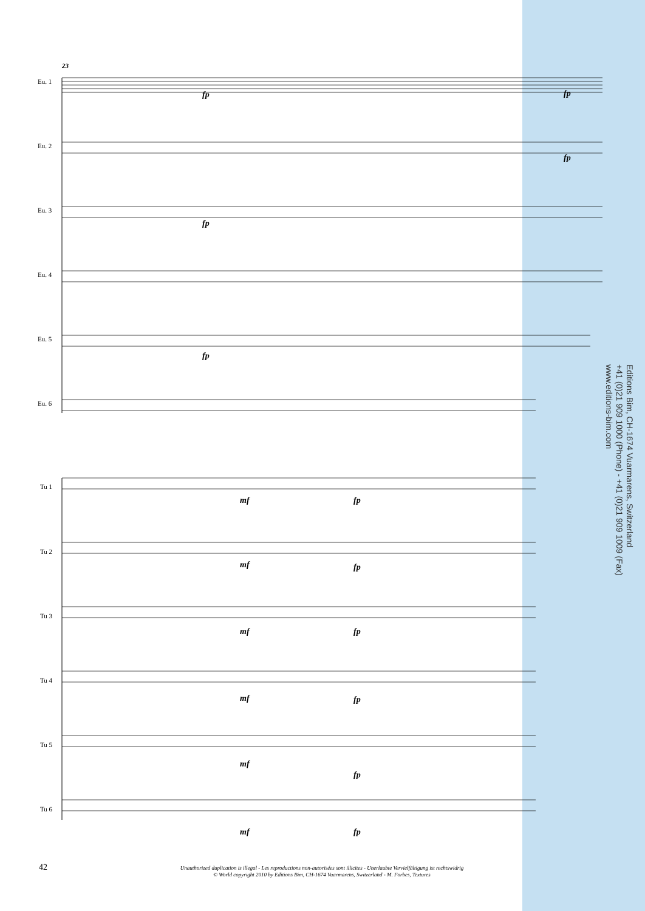Eu. 1
Eu. 2
Eu. 3
Eu. 4
Eu. 5
Eu. 6
Tu 1
Tu 2
Tu 3
Tu 4
Tu 5
Tu 6
23
fp
fp
fp
fp
fp
mf
fp
mf
fp
mf
fp
mf
fp
mf
fp
mf
fp
Editions Bim, CH-1674 Vuarmarens, Switzerland
+41 (0)21 909 1000 (Phone) - +41 (0)21 909 1009 (Fax)
www.editions-bim.com
42
Unauthorized duplication is illegal - Les reproductions non-autorisées sont illicites - Unerlaubte Vervielfältigung ist rechtswidrig
© World copyright 2010 by Editions Bim, CH-1674 Vuarmarens, Switzerland - M. Forbes, Textures